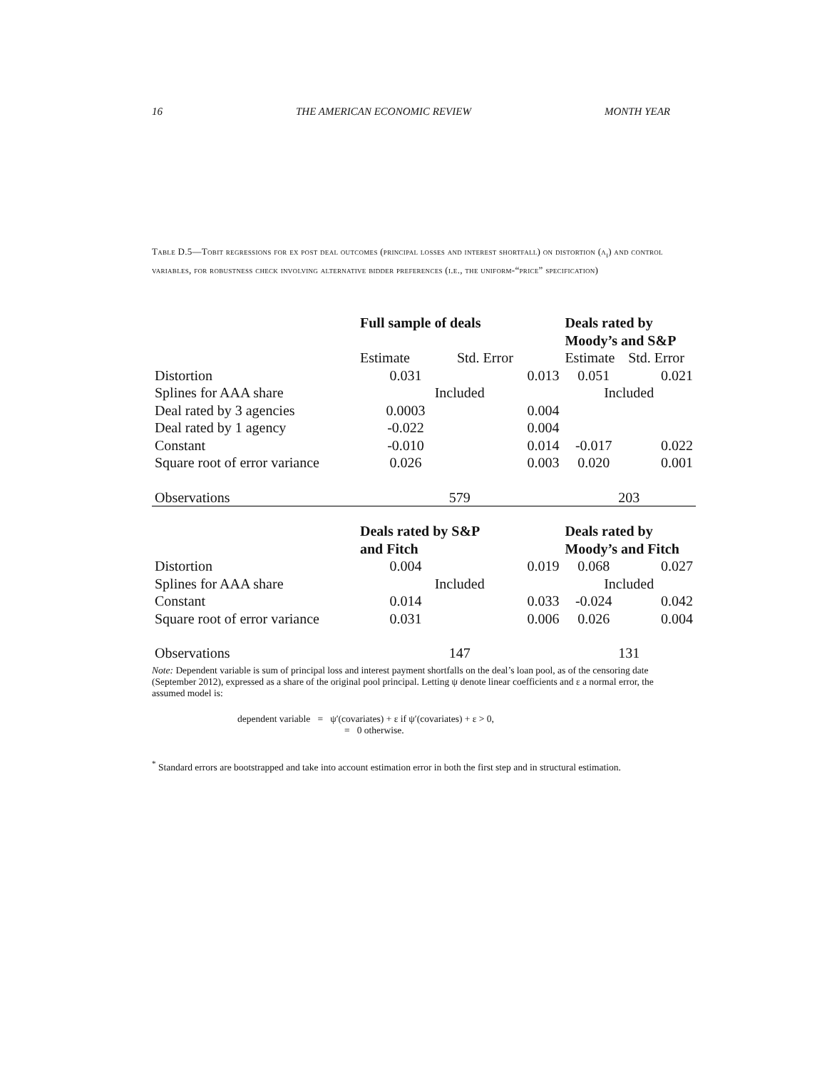16 THE AMERICAN ECONOMIC REVIEW MONTH YEAR
Table D.5—Tobit regressions for ex post deal outcomes (principal losses and interest shortfall) on distortion (λ<sub>i</sub>) and control variables, for robustness check involving alternative bidder preferences (i.e., the uniform-“price” specification)
| | Full sample of deals | | Deals rated by Moody’s and S&P | |
| | Estimate | Std. Error | Estimate | Std. Error |
| Distortion | 0.031 | 0.013 | 0.051 | 0.021 |
| Splines for AAA share | Included | | Included | |
| Deal rated by 3 agencies | 0.0003 | 0.004 | | |
| Deal rated by 1 agency | -0.022 | 0.004 | | |
| Constant | -0.010 | 0.014 | -0.017 | 0.022 |
| Square root of error variance | 0.026 | 0.003 | 0.020 | 0.001 |
| Observations | 579 | | 203 | |
| | Deals rated by S&P and Fitch | | Deals rated by Moody’s and Fitch | |
| Distortion | 0.004 | 0.019 | 0.068 | 0.027 |
| Splines for AAA share | Included | | Included | |
| Constant | 0.014 | 0.033 | -0.024 | 0.042 |
| Square root of error variance | 0.031 | 0.006 | 0.026 | 0.004 |
| Observations | 147 | | 131 | |
Note: Dependent variable is sum of principal loss and interest payment shortfalls on the deal’s loan pool, as of the censoring date (September 2012), expressed as a share of the original pool principal. Letting ψ denote linear coefficients and ε a normal error, the assumed model is:
dependent variable = ψ′(covariates) + ε if ψ′(covariates) + ε > 0,
= 0 otherwise.
<sup>*</sup> Standard errors are bootstrapped and take into account estimation error in both the first step and in structural estimation.